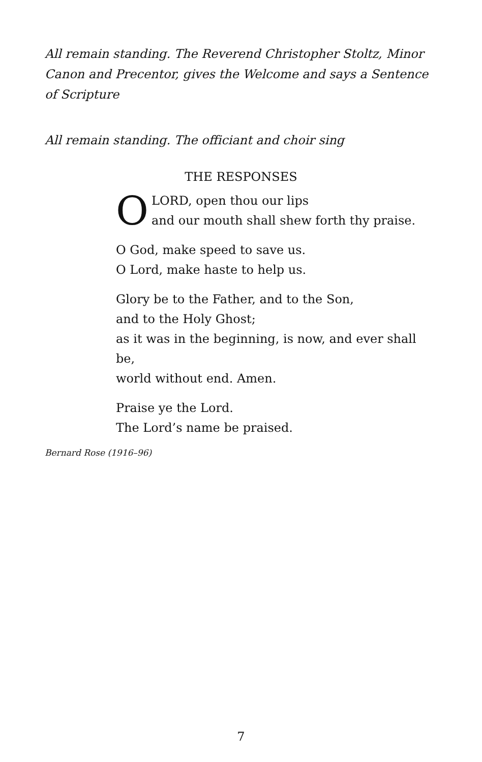All remain standing. The Reverend Christopher Stoltz, Minor Canon and Precentor, gives the Welcome and says a Sentence of Scripture
All remain standing. The officiant and choir sing
THE RESPONSES
O
LORD, open thou our lips
and our mouth shall shew forth thy praise.
O God, make speed to save us.
O Lord, make haste to help us.
Glory be to the Father, and to the Son,
and to the Holy Ghost;
as it was in the beginning, is now, and ever shall be,
world without end. Amen.
Praise ye the Lord.
The Lord’s name be praised.
Bernard Rose (1916–96)
7